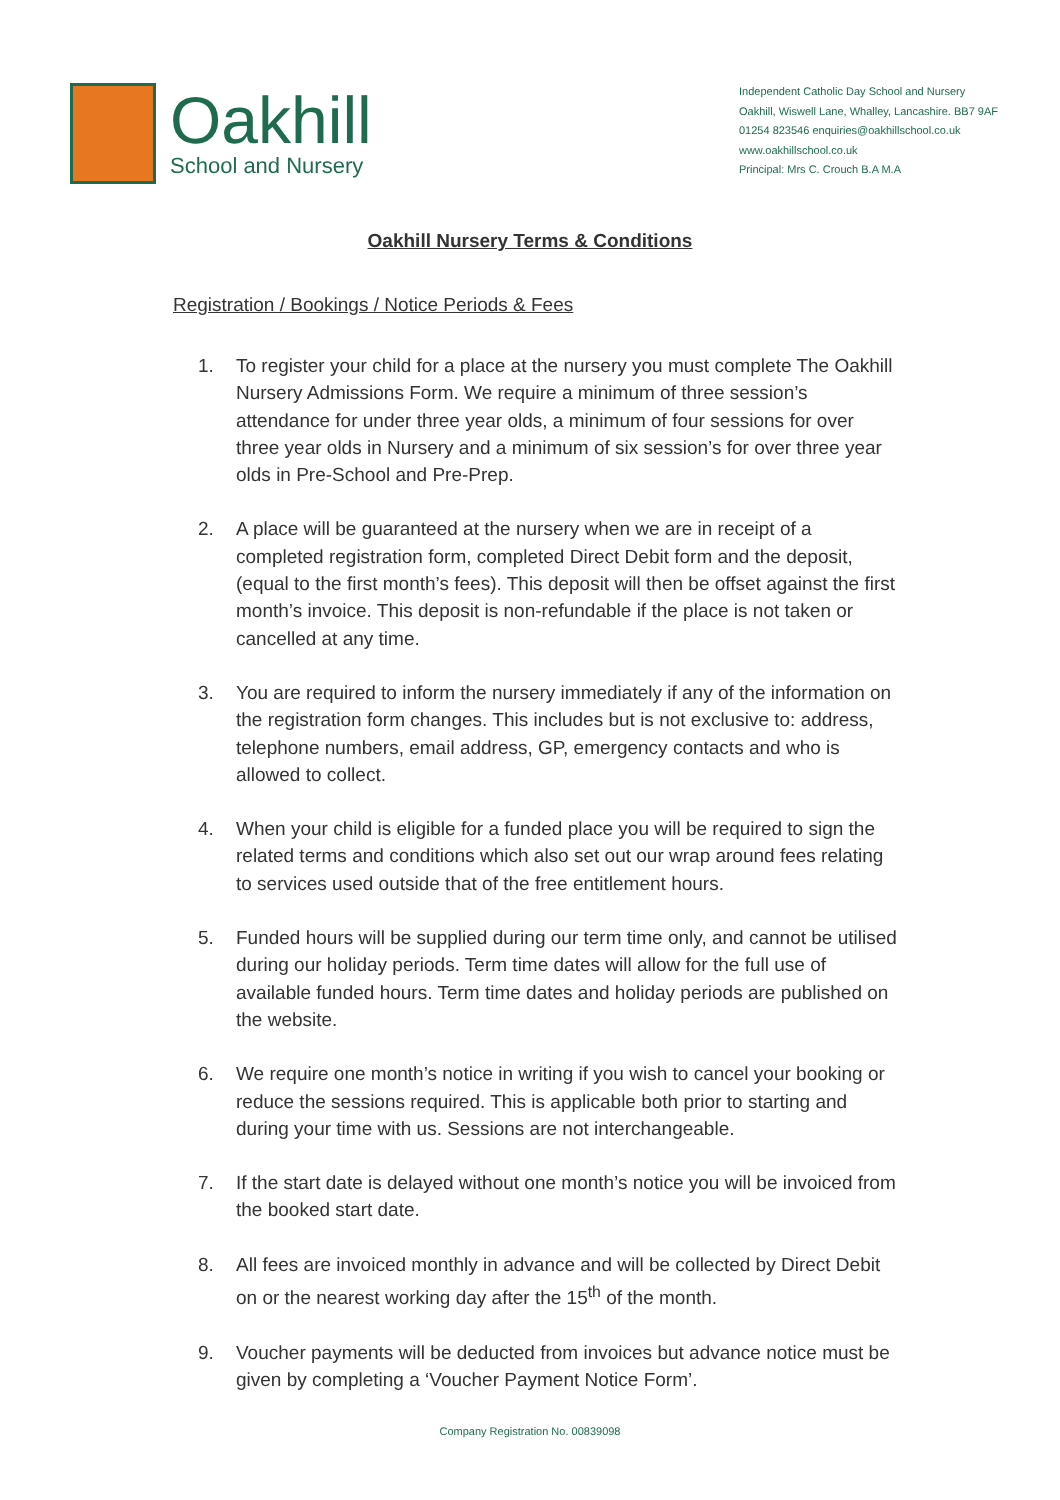Oakhill
School and Nursery
Independent Catholic Day School and Nursery
Oakhill, Wiswell Lane, Whalley, Lancashire. BB7 9AF
01254 823546 enquiries@oakhillschool.co.uk
www.oakhillschool.co.uk
Principal: Mrs C. Crouch B.A M.A
Oakhill Nursery Terms & Conditions
Registration / Bookings / Notice Periods & Fees
1. To register your child for a place at the nursery you must complete The Oakhill Nursery Admissions Form. We require a minimum of three session’s attendance for under three year olds, a minimum of four sessions for over three year olds in Nursery and a minimum of six session’s for over three year olds in Pre-School and Pre-Prep.
2. A place will be guaranteed at the nursery when we are in receipt of a completed registration form, completed Direct Debit form and the deposit, (equal to the first month’s fees). This deposit will then be offset against the first month’s invoice. This deposit is non-refundable if the place is not taken or cancelled at any time.
3. You are required to inform the nursery immediately if any of the information on the registration form changes. This includes but is not exclusive to: address, telephone numbers, email address, GP, emergency contacts and who is allowed to collect.
4. When your child is eligible for a funded place you will be required to sign the related terms and conditions which also set out our wrap around fees relating to services used outside that of the free entitlement hours.
5. Funded hours will be supplied during our term time only, and cannot be utilised during our holiday periods. Term time dates will allow for the full use of available funded hours. Term time dates and holiday periods are published on the website.
6. We require one month’s notice in writing if you wish to cancel your booking or reduce the sessions required. This is applicable both prior to starting and during your time with us. Sessions are not interchangeable.
7. If the start date is delayed without one month’s notice you will be invoiced from the booked start date.
8. All fees are invoiced monthly in advance and will be collected by Direct Debit on or the nearest working day after the 15<sup>th</sup> of the month.
9. Voucher payments will be deducted from invoices but advance notice must be given by completing a ‘Voucher Payment Notice Form’.
Company Registration No. 00839098